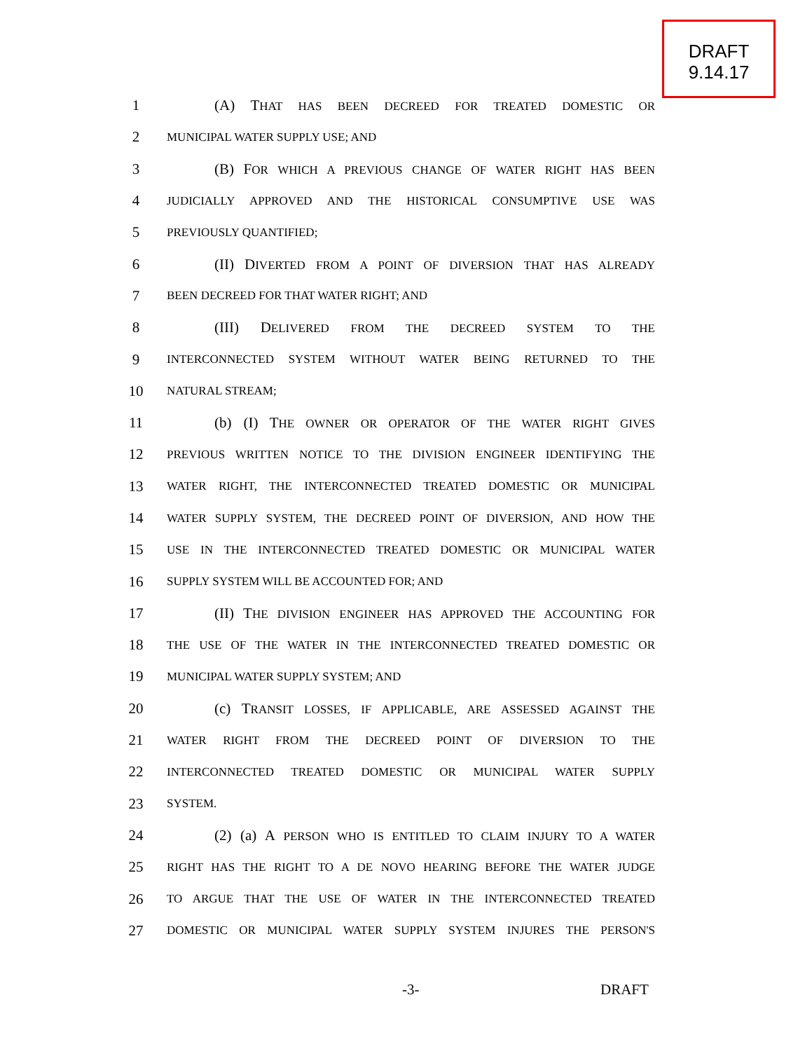DRAFT
9.14.17
1 (A) THAT HAS BEEN DECREED FOR TREATED DOMESTIC OR
2 MUNICIPAL WATER SUPPLY USE; AND
3 (B) FOR WHICH A PREVIOUS CHANGE OF WATER RIGHT HAS BEEN
4 JUDICIALLY APPROVED AND THE HISTORICAL CONSUMPTIVE USE WAS
5 PREVIOUSLY QUANTIFIED;
6 (II) DIVERTED FROM A POINT OF DIVERSION THAT HAS ALREADY
7 BEEN DECREED FOR THAT WATER RIGHT; AND
8 (III) DELIVERED FROM THE DECREED SYSTEM TO THE
9 INTERCONNECTED SYSTEM WITHOUT WATER BEING RETURNED TO THE
10 NATURAL STREAM;
11 (b) (I) THE OWNER OR OPERATOR OF THE WATER RIGHT GIVES
12 PREVIOUS WRITTEN NOTICE TO THE DIVISION ENGINEER IDENTIFYING THE
13 WATER RIGHT, THE INTERCONNECTED TREATED DOMESTIC OR MUNICIPAL
14 WATER SUPPLY SYSTEM, THE DECREED POINT OF DIVERSION, AND HOW THE
15 USE IN THE INTERCONNECTED TREATED DOMESTIC OR MUNICIPAL WATER
16 SUPPLY SYSTEM WILL BE ACCOUNTED FOR; AND
17 (II) THE DIVISION ENGINEER HAS APPROVED THE ACCOUNTING FOR
18 THE USE OF THE WATER IN THE INTERCONNECTED TREATED DOMESTIC OR
19 MUNICIPAL WATER SUPPLY SYSTEM; AND
20 (c) TRANSIT LOSSES, IF APPLICABLE, ARE ASSESSED AGAINST THE
21 WATER RIGHT FROM THE DECREED POINT OF DIVERSION TO THE
22 INTERCONNECTED TREATED DOMESTIC OR MUNICIPAL WATER SUPPLY
23 SYSTEM.
24 (2) (a) A PERSON WHO IS ENTITLED TO CLAIM INJURY TO A WATER
25 RIGHT HAS THE RIGHT TO A DE NOVO HEARING BEFORE THE WATER JUDGE
26 TO ARGUE THAT THE USE OF WATER IN THE INTERCONNECTED TREATED
27 DOMESTIC OR MUNICIPAL WATER SUPPLY SYSTEM INJURES THE PERSON'S
-3- DRAFT